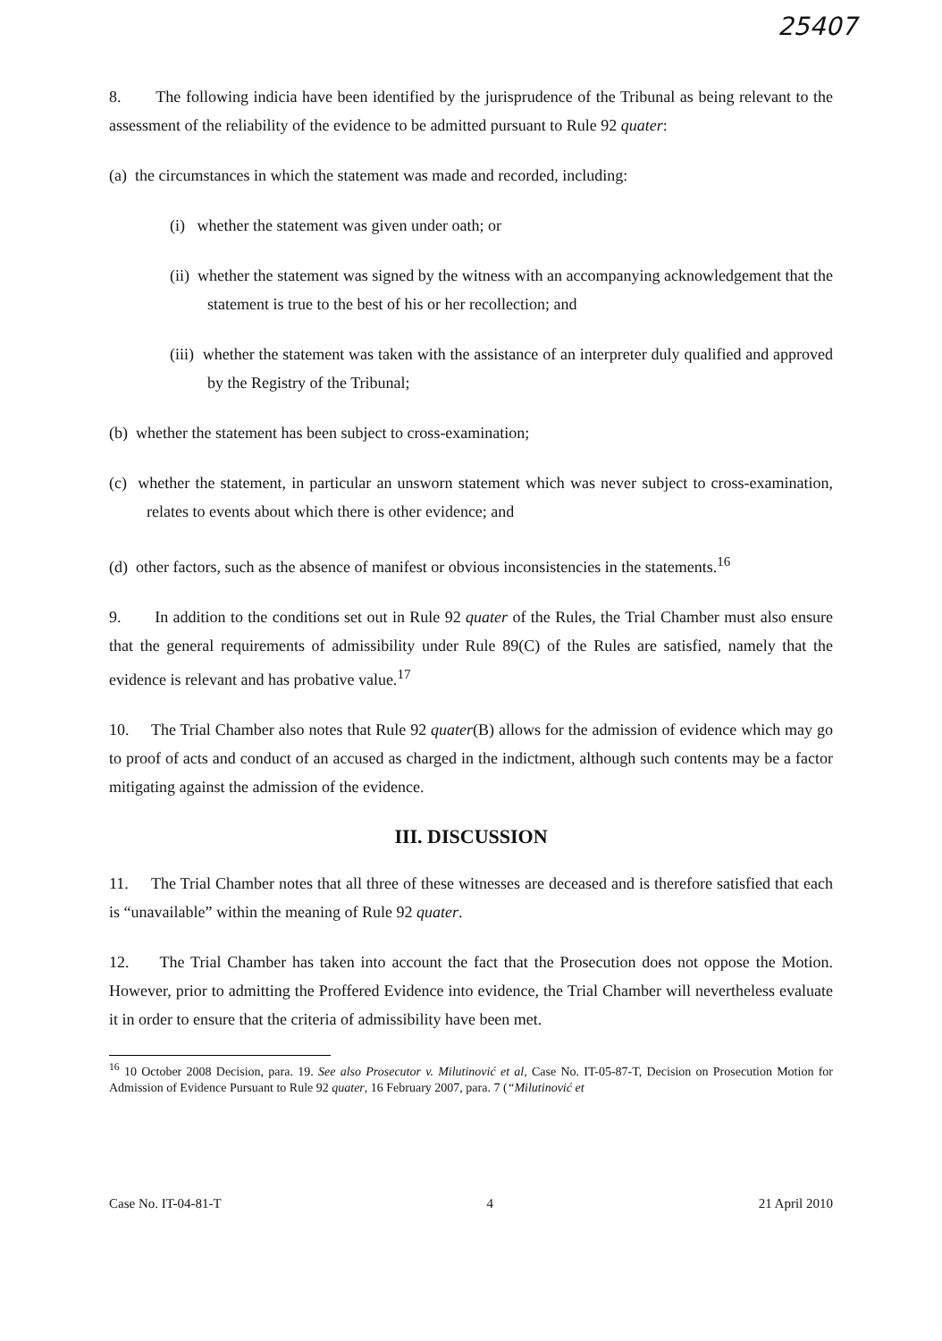25407
8. The following indicia have been identified by the jurisprudence of the Tribunal as being relevant to the assessment of the reliability of the evidence to be admitted pursuant to Rule 92 quater:
(a) the circumstances in which the statement was made and recorded, including:
(i) whether the statement was given under oath; or
(ii) whether the statement was signed by the witness with an accompanying acknowledgement that the statement is true to the best of his or her recollection; and
(iii) whether the statement was taken with the assistance of an interpreter duly qualified and approved by the Registry of the Tribunal;
(b) whether the statement has been subject to cross-examination;
(c) whether the statement, in particular an unsworn statement which was never subject to cross-examination, relates to events about which there is other evidence; and
(d) other factors, such as the absence of manifest or obvious inconsistencies in the statements.<sup>16</sup>
9. In addition to the conditions set out in Rule 92 quater of the Rules, the Trial Chamber must also ensure that the general requirements of admissibility under Rule 89(C) of the Rules are satisfied, namely that the evidence is relevant and has probative value.<sup>17</sup>
10. The Trial Chamber also notes that Rule 92 quater(B) allows for the admission of evidence which may go to proof of acts and conduct of an accused as charged in the indictment, although such contents may be a factor mitigating against the admission of the evidence.
III. DISCUSSION
11. The Trial Chamber notes that all three of these witnesses are deceased and is therefore satisfied that each is “unavailable” within the meaning of Rule 92 quater.
12. The Trial Chamber has taken into account the fact that the Prosecution does not oppose the Motion. However, prior to admitting the Proffered Evidence into evidence, the Trial Chamber will nevertheless evaluate it in order to ensure that the criteria of admissibility have been met.
<sup>16</sup> 10 October 2008 Decision, para. 19. See also Prosecutor v. Milutinović et al, Case No. IT-05-87-T, Decision on Prosecution Motion for Admission of Evidence Pursuant to Rule 92 quater, 16 February 2007, para. 7 (“Milutinović et
Case No. IT-04-81-T 4 21 April 2010